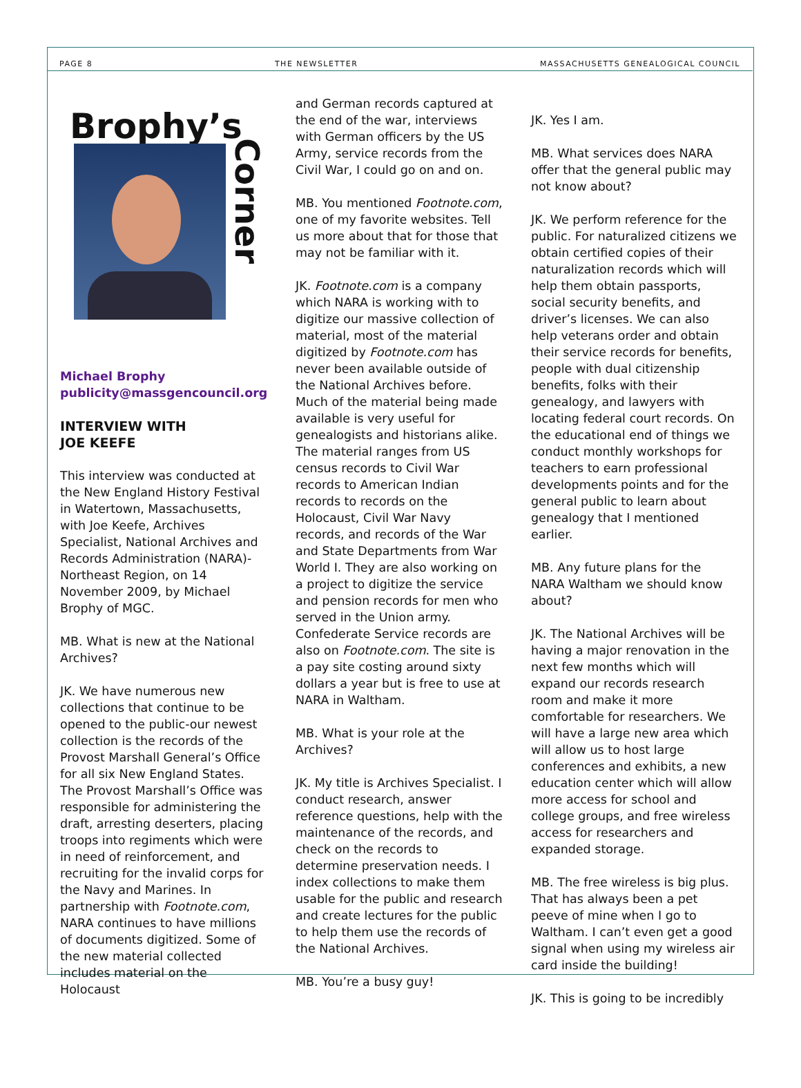PAGE 8 THE NEWSLETTER MASSACHUSETTS GENEALOGICAL COUNCIL
Corner
Brophy’s
Michael Brophy
publicity@massgencouncil.org
INTERVIEW WITH
JOE KEEFE
This interview was conducted at the New England History Festival in Watertown, Massachusetts, with Joe Keefe, Archives Specialist, National Archives and Records Administration (NARA)-Northeast Region, on 14 November 2009, by Michael Brophy of MGC.
MB. What is new at the National Archives?
JK. We have numerous new collections that continue to be opened to the public-our newest collection is the records of the Provost Marshall General’s Office for all six New England States. The Provost Marshall’s Office was responsible for administering the draft, arresting deserters, placing troops into regiments which were in need of reinforcement, and recruiting for the invalid corps for the Navy and Marines. In partnership with Footnote.com, NARA continues to have millions of documents digitized. Some of the new material collected includes material on the Holocaust
and German records captured at the end of the war, interviews with German officers by the US Army, service records from the Civil War, I could go on and on.
MB. You mentioned Footnote.com, one of my favorite websites. Tell us more about that for those that may not be familiar with it.
JK. Footnote.com is a company which NARA is working with to digitize our massive collection of material, most of the material digitized by Footnote.com has never been available outside of the National Archives before. Much of the material being made available is very useful for genealogists and historians alike. The material ranges from US census records to Civil War records to American Indian records to records on the Holocaust, Civil War Navy records, and records of the War and State Departments from War World I. They are also working on a project to digitize the service and pension records for men who served in the Union army. Confederate Service records are also on Footnote.com. The site is a pay site costing around sixty dollars a year but is free to use at NARA in Waltham.
MB. What is your role at the Archives?
JK. My title is Archives Specialist. I conduct research, answer reference questions, help with the maintenance of the records, and check on the records to determine preservation needs. I index collections to make them usable for the public and research and create lectures for the public to help them use the records of the National Archives.
MB. You’re a busy guy!
JK. Yes I am.
MB. What services does NARA offer that the general public may not know about?
JK. We perform reference for the public. For naturalized citizens we obtain certified copies of their naturalization records which will help them obtain passports, social security benefits, and driver’s licenses. We can also help veterans order and obtain their service records for benefits, people with dual citizenship benefits, folks with their genealogy, and lawyers with locating federal court records. On the educational end of things we conduct monthly workshops for teachers to earn professional developments points and for the general public to learn about genealogy that I mentioned earlier.
MB. Any future plans for the NARA Waltham we should know about?
JK. The National Archives will be having a major renovation in the next few months which will expand our records research room and make it more comfortable for researchers. We will have a large new area which will allow us to host large conferences and exhibits, a new education center which will allow more access for school and college groups, and free wireless access for researchers and expanded storage.
MB. The free wireless is big plus. That has always been a pet peeve of mine when I go to Waltham. I can’t even get a good signal when using my wireless air card inside the building!
JK. This is going to be incredibly